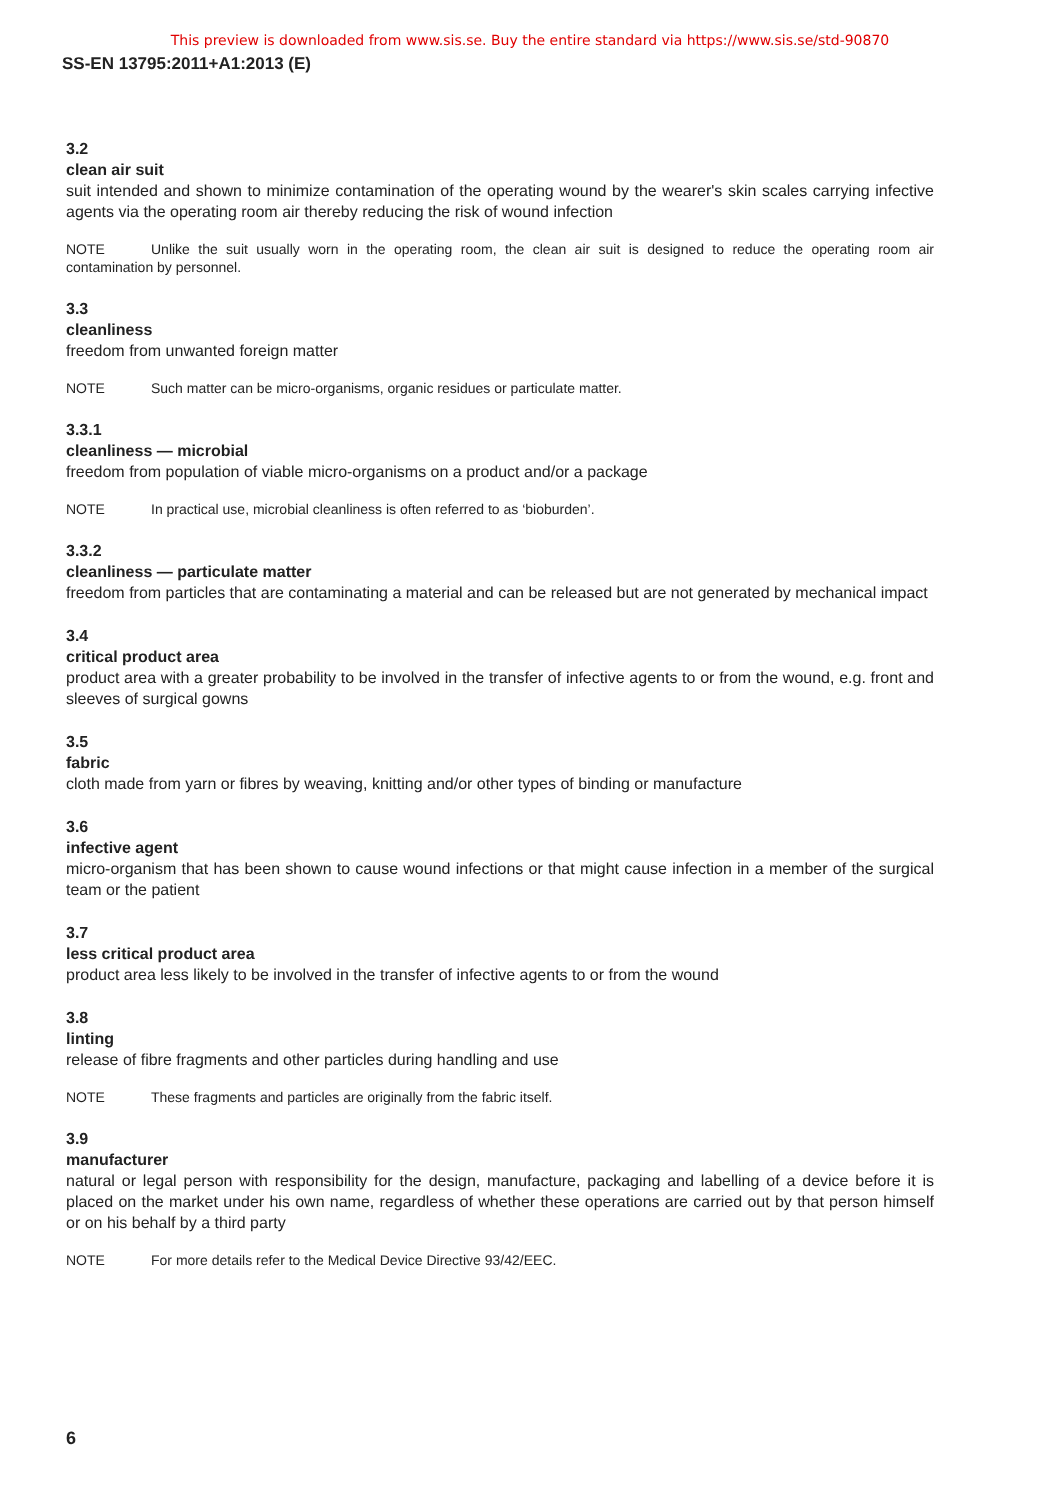This preview is downloaded from www.sis.se. Buy the entire standard via https://www.sis.se/std-90870
SS-EN 13795:2011+A1:2013 (E)
3.2
clean air suit
suit intended and shown to minimize contamination of the operating wound by the wearer's skin scales carrying infective agents via the operating room air thereby reducing the risk of wound infection
NOTE Unlike the suit usually worn in the operating room, the clean air suit is designed to reduce the operating room air contamination by personnel.
3.3
cleanliness
freedom from unwanted foreign matter
NOTE Such matter can be micro-organisms, organic residues or particulate matter.
3.3.1
cleanliness — microbial
freedom from population of viable micro-organisms on a product and/or a package
NOTE In practical use, microbial cleanliness is often referred to as ‘bioburden’.
3.3.2
cleanliness — particulate matter
freedom from particles that are contaminating a material and can be released but are not generated by mechanical impact
3.4
critical product area
product area with a greater probability to be involved in the transfer of infective agents to or from the wound, e.g. front and sleeves of surgical gowns
3.5
fabric
cloth made from yarn or fibres by weaving, knitting and/or other types of binding or manufacture
3.6
infective agent
micro-organism that has been shown to cause wound infections or that might cause infection in a member of the surgical team or the patient
3.7
less critical product area
product area less likely to be involved in the transfer of infective agents to or from the wound
3.8
linting
release of fibre fragments and other particles during handling and use
NOTE These fragments and particles are originally from the fabric itself.
3.9
manufacturer
natural or legal person with responsibility for the design, manufacture, packaging and labelling of a device before it is placed on the market under his own name, regardless of whether these operations are carried out by that person himself or on his behalf by a third party
NOTE For more details refer to the Medical Device Directive 93/42/EEC.
6